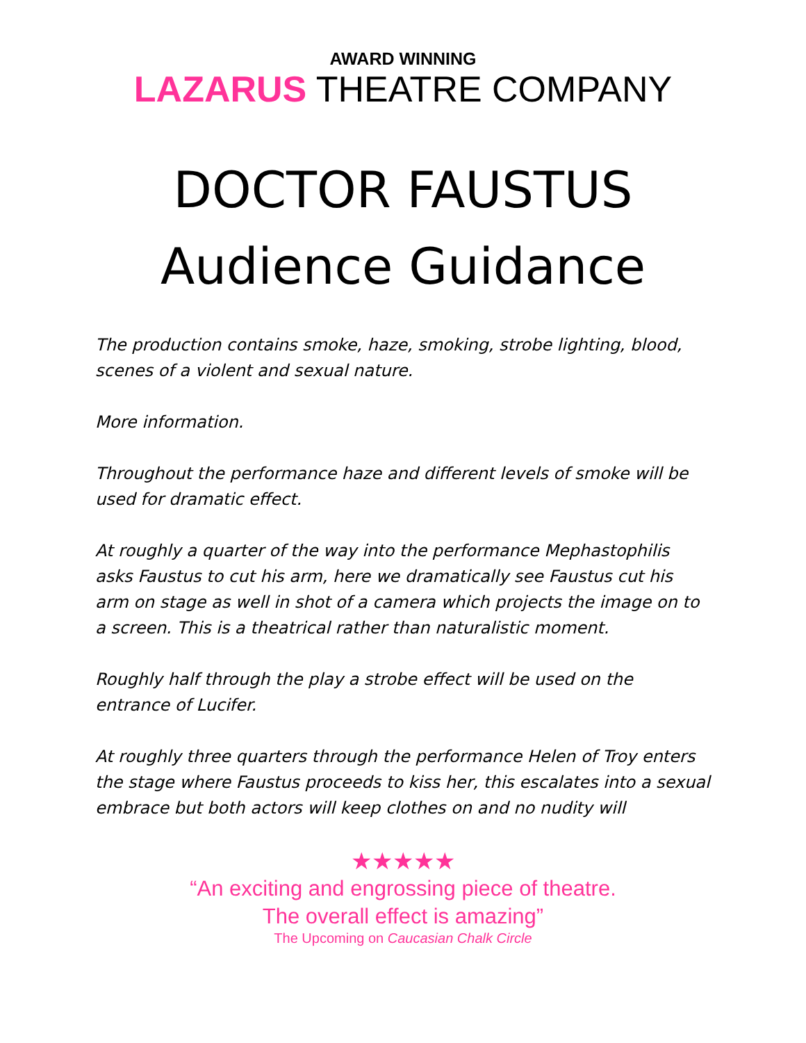AWARD WINNING
LAZARUS THEATRE COMPANY
DOCTOR FAUSTUS
Audience Guidance
The production contains smoke, haze, smoking, strobe lighting, blood, scenes of a violent and sexual nature.
More information.
Throughout the performance haze and different levels of smoke will be used for dramatic effect.
At roughly a quarter of the way into the performance Mephastophilis asks Faustus to cut his arm, here we dramatically see Faustus cut his arm on stage as well in shot of a camera which projects the image on to a screen. This is a theatrical rather than naturalistic moment.
Roughly half through the play a strobe effect will be used on the entrance of Lucifer.
At roughly three quarters through the performance Helen of Troy enters the stage where Faustus proceeds to kiss her, this escalates into a sexual embrace but both actors will keep clothes on and no nudity will
★★★★★
“An exciting and engrossing piece of theatre.
The overall effect is amazing”
The Upcoming on Caucasian Chalk Circle